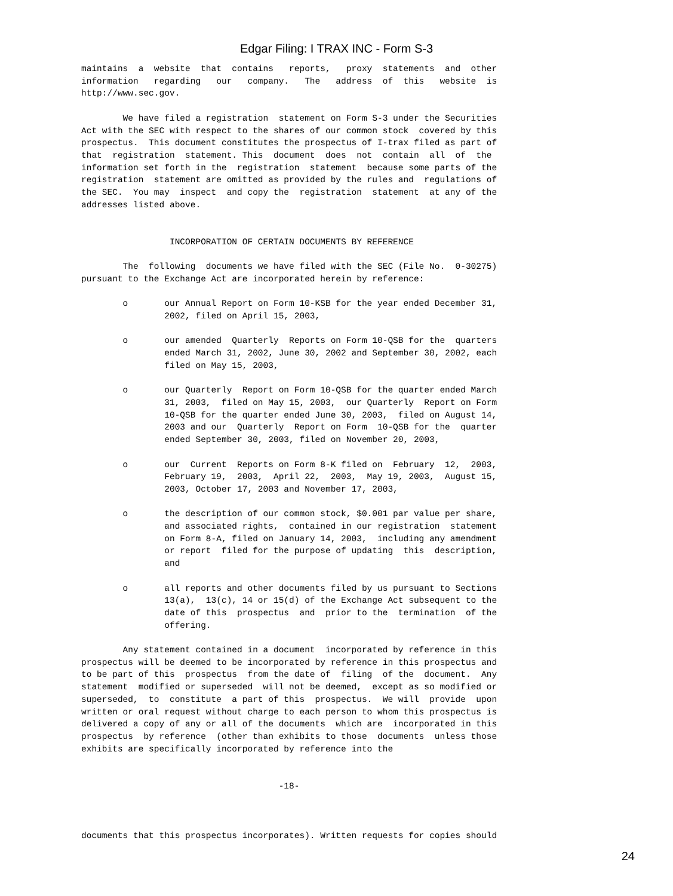Edgar Filing: I TRAX INC - Form S-3
maintains  a  website  that  contains   reports,   proxy  statements  and  other
information   regarding   our   company.   The   address  of  this   website  is
http://www.sec.gov.

        We have filed a registration  statement on Form S-3 under the Securities
Act with the SEC with respect to the shares of our common stock  covered by this
prospectus.  This document constitutes the prospectus of I-trax filed as part of
that  registration  statement. This  document  does  not  contain  all  of  the
information set forth in the  registration  statement  because some parts of the
registration  statement are omitted as provided by the rules and  regulations of
the SEC.  You may  inspect  and copy the  registration  statement  at any of the
addresses listed above.


                 INCORPORATION OF CERTAIN DOCUMENTS BY REFERENCE

        The  following  documents we have filed with the SEC (File No.  0-30275)
pursuant to the Exchange Act are incorporated herein by reference:

        o       our Annual Report on Form 10-KSB for the year ended December 31,
                2002, filed on April 15, 2003,

        o       our amended  Quarterly  Reports on Form 10-QSB for the  quarters
                ended March 31, 2002, June 30, 2002 and September 30, 2002, each
                filed on May 15, 2003,

        o       our Quarterly  Report on Form 10-QSB for the quarter ended March
                31, 2003,  filed on May 15, 2003,  our Quarterly  Report on Form
                10-QSB for the quarter ended June 30, 2003,  filed on August 14,
                2003 and our  Quarterly  Report on Form  10-QSB for the  quarter
                ended September 30, 2003, filed on November 20, 2003,

        o       our  Current  Reports on Form 8-K filed on  February  12,  2003,
                February 19,  2003,  April 22,  2003,  May 19, 2003,  August 15,
                2003, October 17, 2003 and November 17, 2003,

        o       the description of our common stock, $0.001 par value per share,
                and associated rights,  contained in our registration  statement
                on Form 8-A, filed on January 14, 2003,  including any amendment
                or report  filed for the purpose of updating  this  description,
                and

        o       all reports and other documents filed by us pursuant to Sections
                13(a),  13(c), 14 or 15(d) of the Exchange Act subsequent to the
                date of this  prospectus  and  prior to the  termination  of the
                offering.

        Any statement contained in a document  incorporated by reference in this
prospectus will be deemed to be incorporated by reference in this prospectus and
to be part of this  prospectus  from the date of  filing  of the  document.  Any
statement  modified or superseded  will not be deemed,  except as so modified or
superseded,  to  constitute  a part of this  prospectus.  We will  provide  upon
written or oral request without charge to each person to whom this prospectus is
delivered a copy of any or all of the documents  which are  incorporated in this
prospectus  by reference  (other than exhibits to those  documents  unless those
exhibits are specifically incorporated by reference into the


                                      -18-



documents that this prospectus incorporates). Written requests for copies should
24